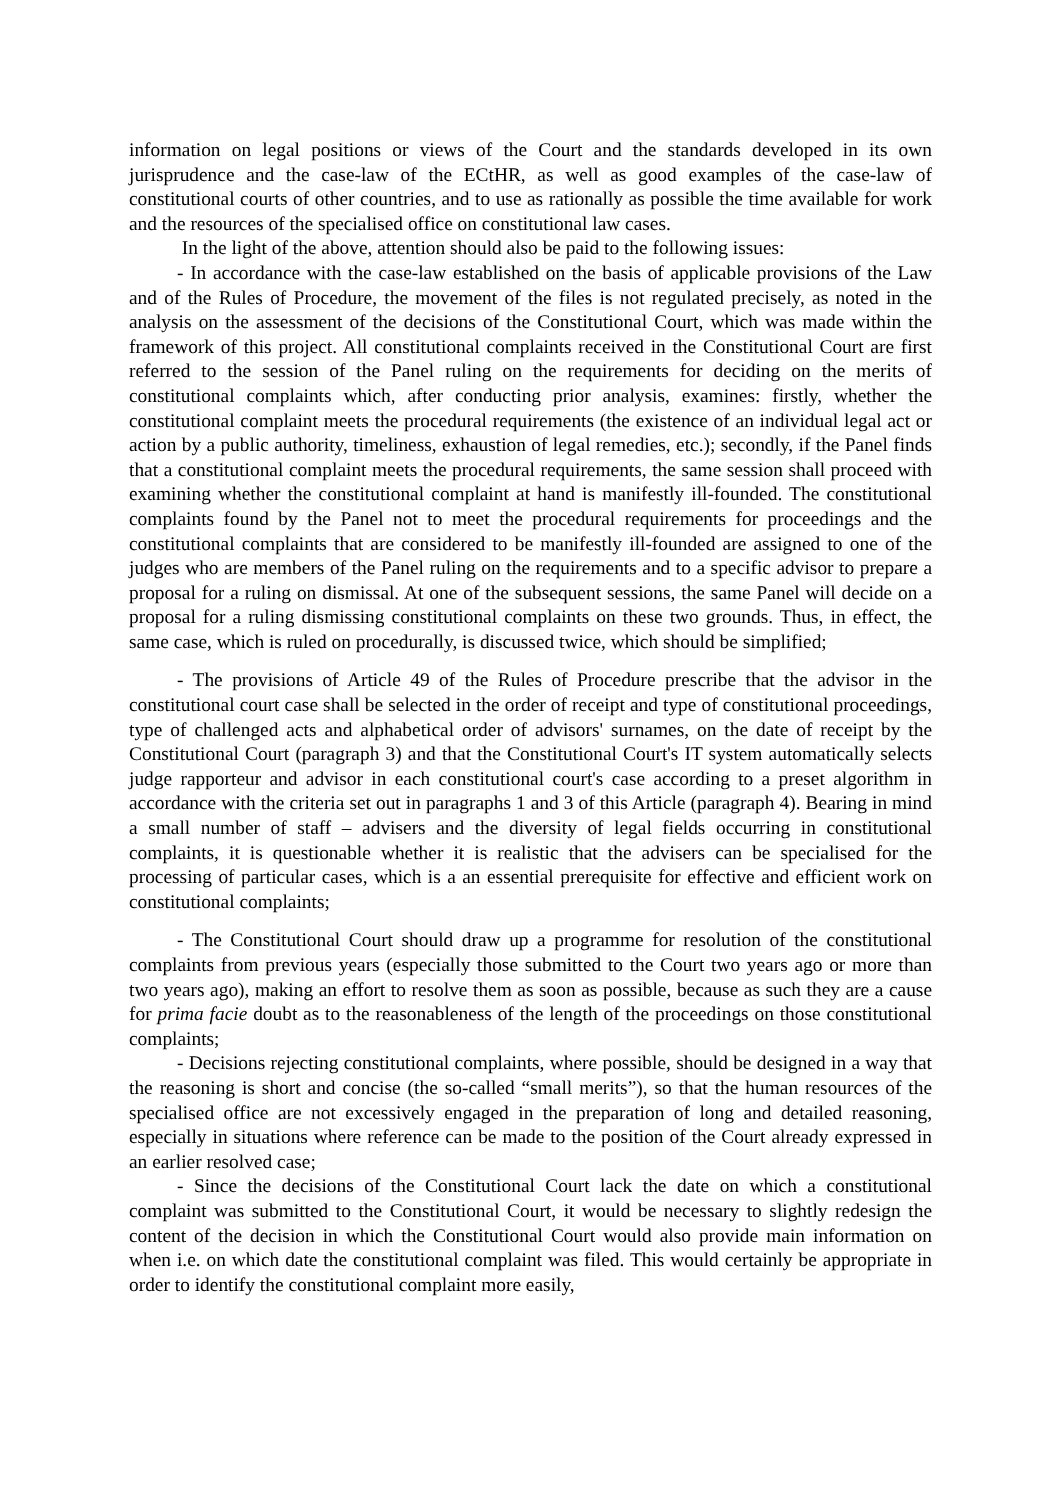information on legal positions or views of the Court and the standards developed in its own jurisprudence and the case-law of the ECtHR, as well as good examples of the case-law of constitutional courts of other countries, and to use as rationally as possible the time available for work and the resources of the specialised office on constitutional law cases.
In the light of the above, attention should also be paid to the following issues:
- In accordance with the case-law established on the basis of applicable provisions of the Law and of the Rules of Procedure, the movement of the files is not regulated precisely, as noted in the analysis on the assessment of the decisions of the Constitutional Court, which was made within the framework of this project. All constitutional complaints received in the Constitutional Court are first referred to the session of the Panel ruling on the requirements for deciding on the merits of constitutional complaints which, after conducting prior analysis, examines: firstly, whether the constitutional complaint meets the procedural requirements (the existence of an individual legal act or action by a public authority, timeliness, exhaustion of legal remedies, etc.); secondly, if the Panel finds that a constitutional complaint meets the procedural requirements, the same session shall proceed with examining whether the constitutional complaint at hand is manifestly ill-founded. The constitutional complaints found by the Panel not to meet the procedural requirements for proceedings and the constitutional complaints that are considered to be manifestly ill-founded are assigned to one of the judges who are members of the Panel ruling on the requirements and to a specific advisor to prepare a proposal for a ruling on dismissal. At one of the subsequent sessions, the same Panel will decide on a proposal for a ruling dismissing constitutional complaints on these two grounds. Thus, in effect, the same case, which is ruled on procedurally, is discussed twice, which should be simplified;
- The provisions of Article 49 of the Rules of Procedure prescribe that the advisor in the constitutional court case shall be selected in the order of receipt and type of constitutional proceedings, type of challenged acts and alphabetical order of advisors' surnames, on the date of receipt by the Constitutional Court (paragraph 3) and that the Constitutional Court's IT system automatically selects judge rapporteur and advisor in each constitutional court's case according to a preset algorithm in accordance with the criteria set out in paragraphs 1 and 3 of this Article (paragraph 4). Bearing in mind a small number of staff – advisers and the diversity of legal fields occurring in constitutional complaints, it is questionable whether it is realistic that the advisers can be specialised for the processing of particular cases, which is a an essential prerequisite for effective and efficient work on constitutional complaints;
- The Constitutional Court should draw up a programme for resolution of the constitutional complaints from previous years (especially those submitted to the Court two years ago or more than two years ago), making an effort to resolve them as soon as possible, because as such they are a cause for prima facie doubt as to the reasonableness of the length of the proceedings on those constitutional complaints;
- Decisions rejecting constitutional complaints, where possible, should be designed in a way that the reasoning is short and concise (the so-called “small merits”), so that the human resources of the specialised office are not excessively engaged in the preparation of long and detailed reasoning, especially in situations where reference can be made to the position of the Court already expressed in an earlier resolved case;
- Since the decisions of the Constitutional Court lack the date on which a constitutional complaint was submitted to the Constitutional Court, it would be necessary to slightly redesign the content of the decision in which the Constitutional Court would also provide main information on when i.e. on which date the constitutional complaint was filed. This would certainly be appropriate in order to identify the constitutional complaint more easily,